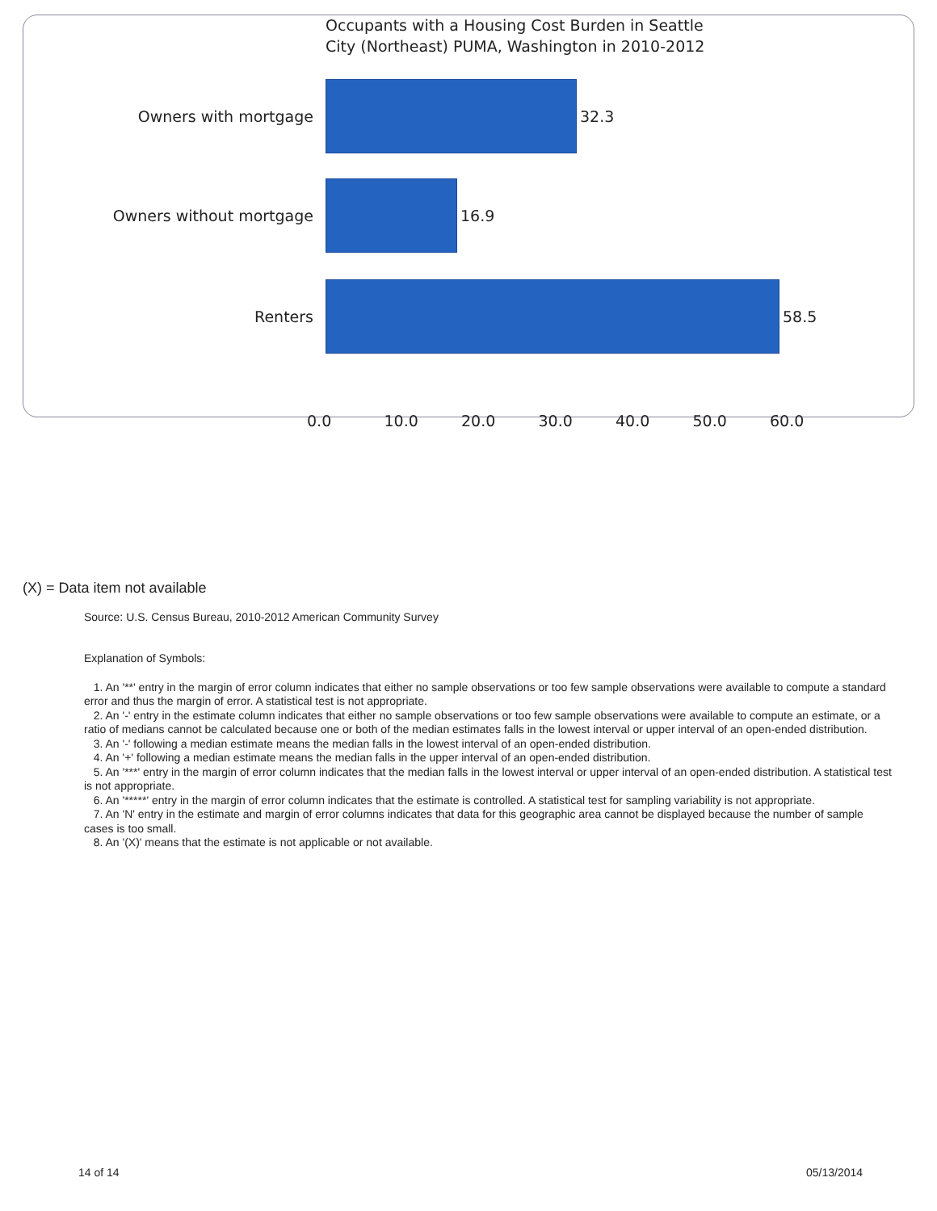Occupants with a Housing Cost Burden in Seattle
City (Northeast) PUMA, Washington in 2010-2012
Owners with mortgage 32.3
Owners without mortgage 16.9
Renters 58.5
0.0 10.0 20.0 30.0 40.0 50.0 60.0
(X) = Data item not available
Source: U.S. Census Bureau, 2010-2012 American Community Survey
Explanation of Symbols:
1. An '**' entry in the margin of error column indicates that either no sample observations or too few sample observations were available to compute a standard error and thus the margin of error. A statistical test is not appropriate.
2. An '-' entry in the estimate column indicates that either no sample observations or too few sample observations were available to compute an estimate, or a ratio of medians cannot be calculated because one or both of the median estimates falls in the lowest interval or upper interval of an open-ended distribution.
3. An '-' following a median estimate means the median falls in the lowest interval of an open-ended distribution.
4. An '+' following a median estimate means the median falls in the upper interval of an open-ended distribution.
5. An '***' entry in the margin of error column indicates that the median falls in the lowest interval or upper interval of an open-ended distribution. A statistical test is not appropriate.
6. An '*****' entry in the margin of error column indicates that the estimate is controlled. A statistical test for sampling variability is not appropriate.
7. An 'N' entry in the estimate and margin of error columns indicates that data for this geographic area cannot be displayed because the number of sample cases is too small.
8. An '(X)' means that the estimate is not applicable or not available.
14 of 14 05/13/2014